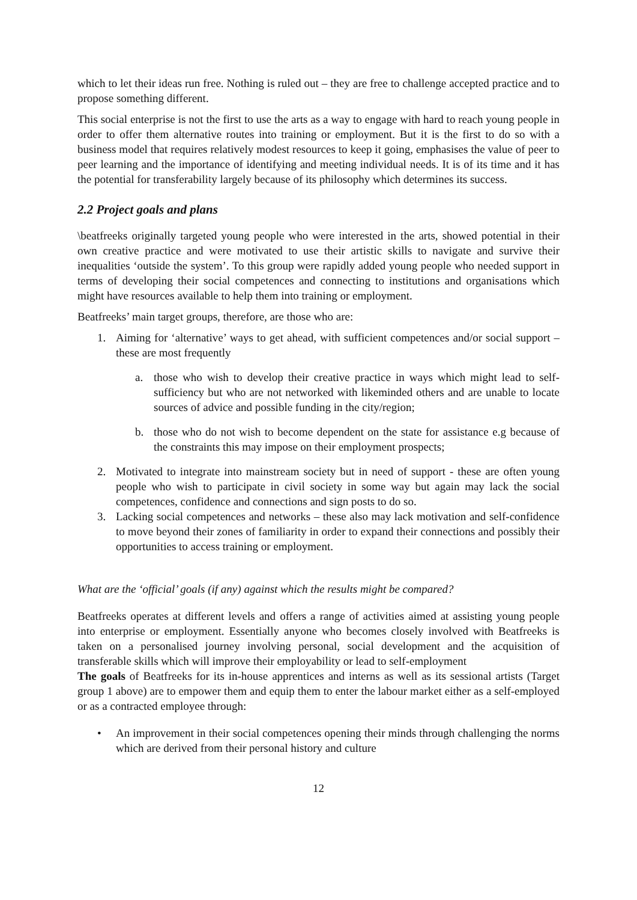which to let their ideas run free. Nothing is ruled out – they are free to challenge accepted practice and to propose something different.
This social enterprise is not the first to use the arts as a way to engage with hard to reach young people in order to offer them alternative routes into training or employment. But it is the first to do so with a business model that requires relatively modest resources to keep it going, emphasises the value of peer to peer learning and the importance of identifying and meeting individual needs. It is of its time and it has the potential for transferability largely because of its philosophy which determines its success.
2.2 Project goals and plans
\beatfreeks originally targeted young people who were interested in the arts, showed potential in their own creative practice and were motivated to use their artistic skills to navigate and survive their inequalities ‘outside the system’. To this group were rapidly added young people who needed support in terms of developing their social competences and connecting to institutions and organisations which might have resources available to help them into training or employment.
Beatfreeks’ main target groups, therefore, are those who are:
1. Aiming for ‘alternative’ ways to get ahead, with sufficient competences and/or social support – these are most frequently
a. those who wish to develop their creative practice in ways which might lead to self-sufficiency but who are not networked with likeminded others and are unable to locate sources of advice and possible funding in the city/region;
b. those who do not wish to become dependent on the state for assistance e.g because of the constraints this may impose on their employment prospects;
2. Motivated to integrate into mainstream society but in need of support - these are often young people who wish to participate in civil society in some way but again may lack the social competences, confidence and connections and sign posts to do so.
3. Lacking social competences and networks – these also may lack motivation and self-confidence to move beyond their zones of familiarity in order to expand their connections and possibly their opportunities to access training or employment.
What are the ‘official’ goals (if any) against which the results might be compared?
Beatfreeks operates at different levels and offers a range of activities aimed at assisting young people into enterprise or employment. Essentially anyone who becomes closely involved with Beatfreeks is taken on a personalised journey involving personal, social development and the acquisition of transferable skills which will improve their employability or lead to self-employment
The goals of Beatfreeks for its in-house apprentices and interns as well as its sessional artists (Target group 1 above) are to empower them and equip them to enter the labour market either as a self-employed or as a contracted employee through:
• An improvement in their social competences opening their minds through challenging the norms which are derived from their personal history and culture
12